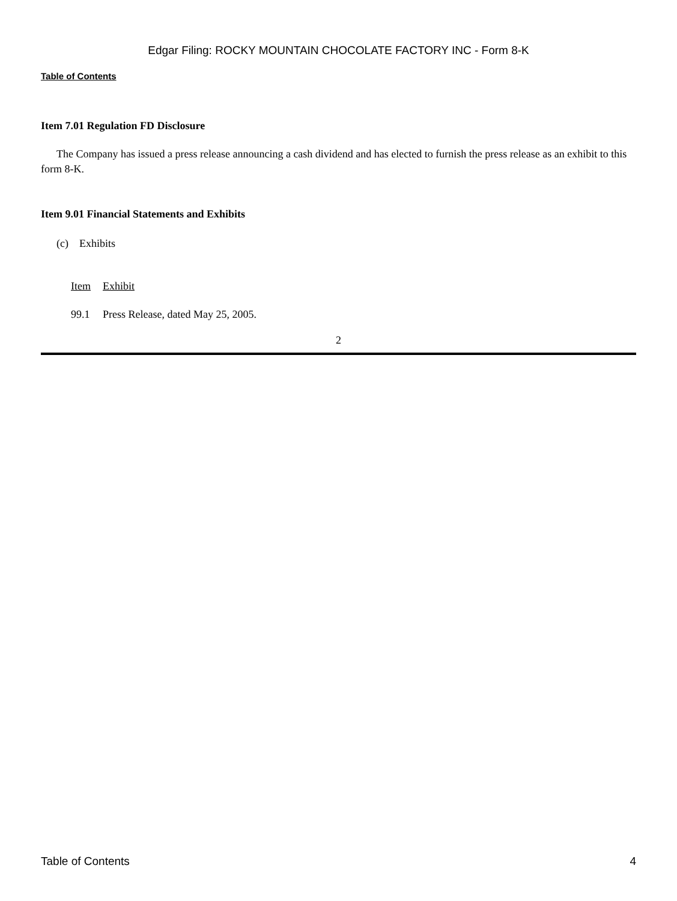Edgar Filing: ROCKY MOUNTAIN CHOCOLATE FACTORY INC - Form 8-K
Table of Contents
Item 7.01 Regulation FD Disclosure
The Company has issued a press release announcing a cash dividend and has elected to furnish the press release as an exhibit to this form 8-K.
Item 9.01 Financial Statements and Exhibits
(c) Exhibits
| Item | Exhibit |
| 99.1 | Press Release, dated May 25, 2005. |
2
Table of Contents 4